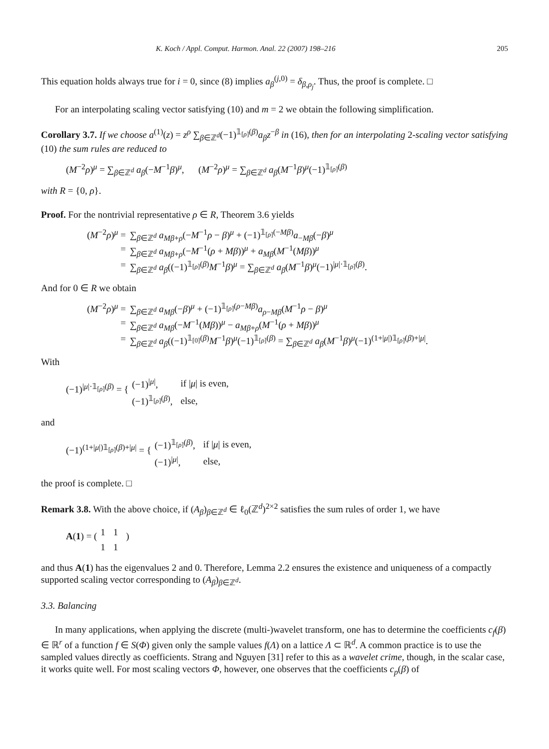K. Koch / Appl. Comput. Harmon. Anal. 22 (2007) 198–216 205
This equation holds always true for i = 0, since (8) implies a<sub>β</sub><sup>(j,0)</sup> = δ<sub>β,ρ<sub>j</sub></sub>. Thus, the proof is complete. □
For an interpolating scaling vector satisfying (10) and m = 2 we obtain the following simplification.
Corollary 3.7. If we choose a<sup>(1)</sup>(z) = z<sup>ρ</sup> ∑<sub>β∈ℤ<sup>d</sup></sub>(−1)<sup>𝟙<sub>[ρ]</sub>(β)</sup>a<sub>β</sub>z<sup>−β</sup> in (16), then for an interpolating 2-scaling vector satisfying (10) the sum rules are reduced to
(M<sup>−2</sup>ρ)<sup>μ</sup> = ∑<sub>β∈ℤ<sup>d</sup></sub> a<sub>β</sub>(−M<sup>−1</sup>β)<sup>μ</sup>, (M<sup>−2</sup>ρ)<sup>μ</sup> = ∑<sub>β∈ℤ<sup>d</sup></sub> a<sub>β</sub>(M<sup>−1</sup>β)<sup>μ</sup>(−1)<sup>𝟙<sub>[ρ]</sub>(β)</sup>
with R = {0, ρ}.
Proof. For the nontrivial representative ρ ∈ R, Theorem 3.6 yields
(M<sup>−2</sup>ρ)<sup>μ</sup> = ∑<sub>β∈ℤ<sup>d</sup></sub> a<sub>Mβ+ρ</sub>(−M<sup>−1</sup>ρ − β)<sup>μ</sup> + (−1)<sup>𝟙<sub>[ρ]</sub>(−Mβ)</sup>a<sub>−Mβ</sub>(−β)<sup>μ</sup>
= ∑<sub>β∈ℤ<sup>d</sup></sub> a<sub>Mβ+ρ</sub>(−M<sup>−1</sup>(ρ + Mβ))<sup>μ</sup> + a<sub>Mβ</sub>(M<sup>−1</sup>(Mβ))<sup>μ</sup>
= ∑<sub>β∈ℤ<sup>d</sup></sub> a<sub>β</sub>((−1)<sup>𝟙<sub>[ρ]</sub>(β)</sup>M<sup>−1</sup>β)<sup>μ</sup> = ∑<sub>β∈ℤ<sup>d</sup></sub> a<sub>β</sub>(M<sup>−1</sup>β)<sup>μ</sup>(−1)<sup>|μ|·𝟙<sub>[ρ]</sub>(β)</sup>.
And for 0 ∈ R we obtain
(M<sup>−2</sup>ρ)<sup>μ</sup> = ∑<sub>β∈ℤ<sup>d</sup></sub> a<sub>Mβ</sub>(−β)<sup>μ</sup> + (−1)<sup>𝟙<sub>[ρ]</sub>(ρ−Mβ)</sup>a<sub>ρ−Mβ</sub>(M<sup>−1</sup>ρ − β)<sup>μ</sup>
= ∑<sub>β∈ℤ<sup>d</sup></sub> a<sub>Mβ</sub>(−M<sup>−1</sup>(Mβ))<sup>μ</sup> − a<sub>Mβ+ρ</sub>(M<sup>−1</sup>(ρ + Mβ))<sup>μ</sup>
= ∑<sub>β∈ℤ<sup>d</sup></sub> a<sub>β</sub>((−1)<sup>𝟙<sub>[0]</sub>(β)</sup>M<sup>−1</sup>β)<sup>μ</sup>(−1)<sup>𝟙<sub>[ρ]</sub>(β)</sup> = ∑<sub>β∈ℤ<sup>d</sup></sub> a<sub>β</sub>(M<sup>−1</sup>β)<sup>μ</sup>(−1)<sup>(1+|μ|)𝟙<sub>[ρ]</sub>(β)+|μ|</sup>.
With
(−1)<sup>|μ|·𝟙<sub>[ρ]</sub>(β)</sup> = {
| (−1)<sup>/μ/</sup>, | if / μ / is even, |
| (−1)<sup>𝟙<sub>[ρ]</sub>(β)</sup>, | else, |
and
(−1)<sup>(1+|μ|)𝟙<sub>[ρ]</sub>(β)+|μ|</sup> = {
| (−1)<sup>𝟙<sub>[ρ]</sub>(β)</sup>, | if / μ / is even, |
| (−1)<sup>/μ/</sup>, | else, |
the proof is complete. □
Remark 3.8. With the above choice, if (A<sub>β</sub>)<sub>β∈ℤ<sup>d</sup></sub> ∈ ℓ<sub>0</sub>(ℤ<sup>d</sup>)<sup>2×2</sup> satisfies the sum rules of order 1, we have
A(1) = (
| 1 | 1 |
| 1 | 1 |
)
and thus A(1) has the eigenvalues 2 and 0. Therefore, Lemma 2.2 ensures the existence and uniqueness of a compactly supported scaling vector corresponding to (A<sub>β</sub>)<sub>β∈ℤ<sup>d</sup></sub>.
3.3. Balancing
In many applications, when applying the discrete (multi-)wavelet transform, one has to determine the coefficients c<sub>f</sub>(β) ∈ ℝ<sup>r</sup> of a function f ∈ S(Φ) given only the sample values f(Λ) on a lattice Λ ⊂ ℝ<sup>d</sup>. A common practice is to use the sampled values directly as coefficients. Strang and Nguyen [31] refer to this as a wavelet crime, though, in the scalar case, it works quite well. For most scaling vectors Φ, however, one observes that the coefficients c<sub>p</sub>(β) of